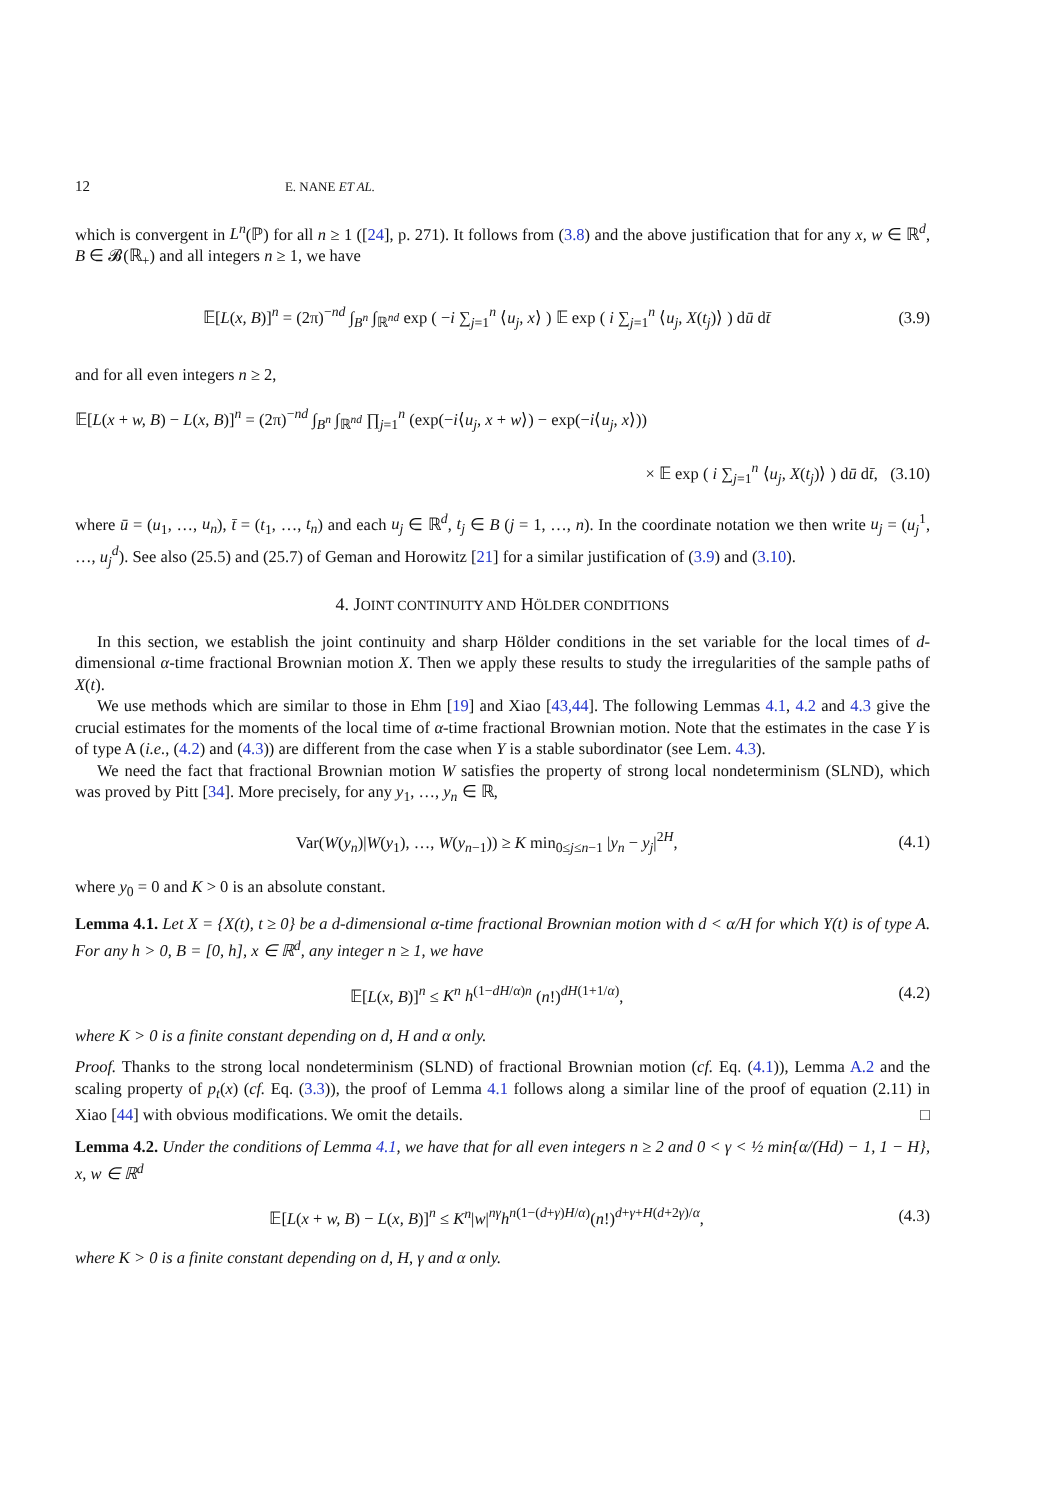12 E. NANE ET AL.
which is convergent in L<sup>n</sup>(ℙ) for all n ≥ 1 ([24], p. 271). It follows from (3.8) and the above justification that for any x, w ∈ ℝ<sup>d</sup>, B ∈ 𝓑(ℝ<sub>+</sub>) and all integers n ≥ 1, we have
𝔼[L(x, B)]<sup>n</sup> = (2π)<sup>−nd</sup> ∫<sub>B<sup>n</sup></sub> ∫<sub>ℝ<sup>nd</sup></sub> exp ( −i ∑<sub>j=1</sub><sup>n</sup> ⟨u<sub>j</sub>, x⟩ ) 𝔼 exp ( i ∑<sub>j=1</sub><sup>n</sup> ⟨u<sub>j</sub>, X(t<sub>j</sub>)⟩ ) dū dt̄ (3.9)
and for all even integers n ≥ 2,
𝔼[L(x + w, B) − L(x, B)]<sup>n</sup> = (2π)<sup>−nd</sup> ∫<sub>B<sup>n</sup></sub> ∫<sub>ℝ<sup>nd</sup></sub> ∏<sub>j=1</sub><sup>n</sup> (exp(−i⟨u<sub>j</sub>, x + w⟩) − exp(−i⟨u<sub>j</sub>, x⟩))
× 𝔼 exp ( i ∑<sub>j=1</sub><sup>n</sup> ⟨u<sub>j</sub>, X(t<sub>j</sub>)⟩ ) dū dt̄, (3.10)
where ū = (u<sub>1</sub>, …, u<sub>n</sub>), t̄ = (t<sub>1</sub>, …, t<sub>n</sub>) and each u<sub>j</sub> ∈ ℝ<sup>d</sup>, t<sub>j</sub> ∈ B (j = 1, …, n). In the coordinate notation we then write u<sub>j</sub> = (u<sub>j</sub><sup>1</sup>, …, u<sub>j</sub><sup>d</sup>). See also (25.5) and (25.7) of Geman and Horowitz [21] for a similar justification of (3.9) and (3.10).
4. JOINT CONTINUITY AND HÖLDER CONDITIONS
In this section, we establish the joint continuity and sharp Hölder conditions in the set variable for the local times of d-dimensional α-time fractional Brownian motion X. Then we apply these results to study the irregularities of the sample paths of X(t).
We use methods which are similar to those in Ehm [19] and Xiao [43,44]. The following Lemmas 4.1, 4.2 and 4.3 give the crucial estimates for the moments of the local time of α-time fractional Brownian motion. Note that the estimates in the case Y is of type A (i.e., (4.2) and (4.3)) are different from the case when Y is a stable subordinator (see Lem. 4.3).
We need the fact that fractional Brownian motion W satisfies the property of strong local nondeterminism (SLND), which was proved by Pitt [34]. More precisely, for any y<sub>1</sub>, …, y<sub>n</sub> ∈ ℝ,
Var(W(y<sub>n</sub>)|W(y<sub>1</sub>), …, W(y<sub>n−1</sub>)) ≥ K min<sub>0≤j≤n−1</sub> |y<sub>n</sub> − y<sub>j</sub>|<sup>2H</sup>, (4.1)
where y<sub>0</sub> = 0 and K > 0 is an absolute constant.
Lemma 4.1. Let X = {X(t), t ≥ 0} be a d-dimensional α-time fractional Brownian motion with d < α/H for which Y(t) is of type A. For any h > 0, B = [0, h], x ∈ ℝ<sup>d</sup>, any integer n ≥ 1, we have
𝔼[L(x, B)]<sup>n</sup> ≤ K<sup>n</sup> h<sup>(1−dH/α)n</sup> (n!)<sup>dH(1+1/α)</sup>, (4.2)
where K > 0 is a finite constant depending on d, H and α only.
Proof. Thanks to the strong local nondeterminism (SLND) of fractional Brownian motion (cf. Eq. (4.1)), Lemma A.2 and the scaling property of p<sub>t</sub>(x) (cf. Eq. (3.3)), the proof of Lemma 4.1 follows along a similar line of the proof of equation (2.11) in Xiao [44] with obvious modifications. We omit the details. □
Lemma 4.2. Under the conditions of Lemma 4.1, we have that for all even integers n ≥ 2 and 0 < γ < ½ min{α/(Hd) − 1, 1 − H}, x, w ∈ ℝ<sup>d</sup>
𝔼[L(x + w, B) − L(x, B)]<sup>n</sup> ≤ K<sup>n</sup>|w|<sup>nγ</sup>h<sup>n(1−(d+γ)H/α)</sup>(n!)<sup>d+γ+H(d+2γ)/α</sup>, (4.3)
where K > 0 is a finite constant depending on d, H, γ and α only.